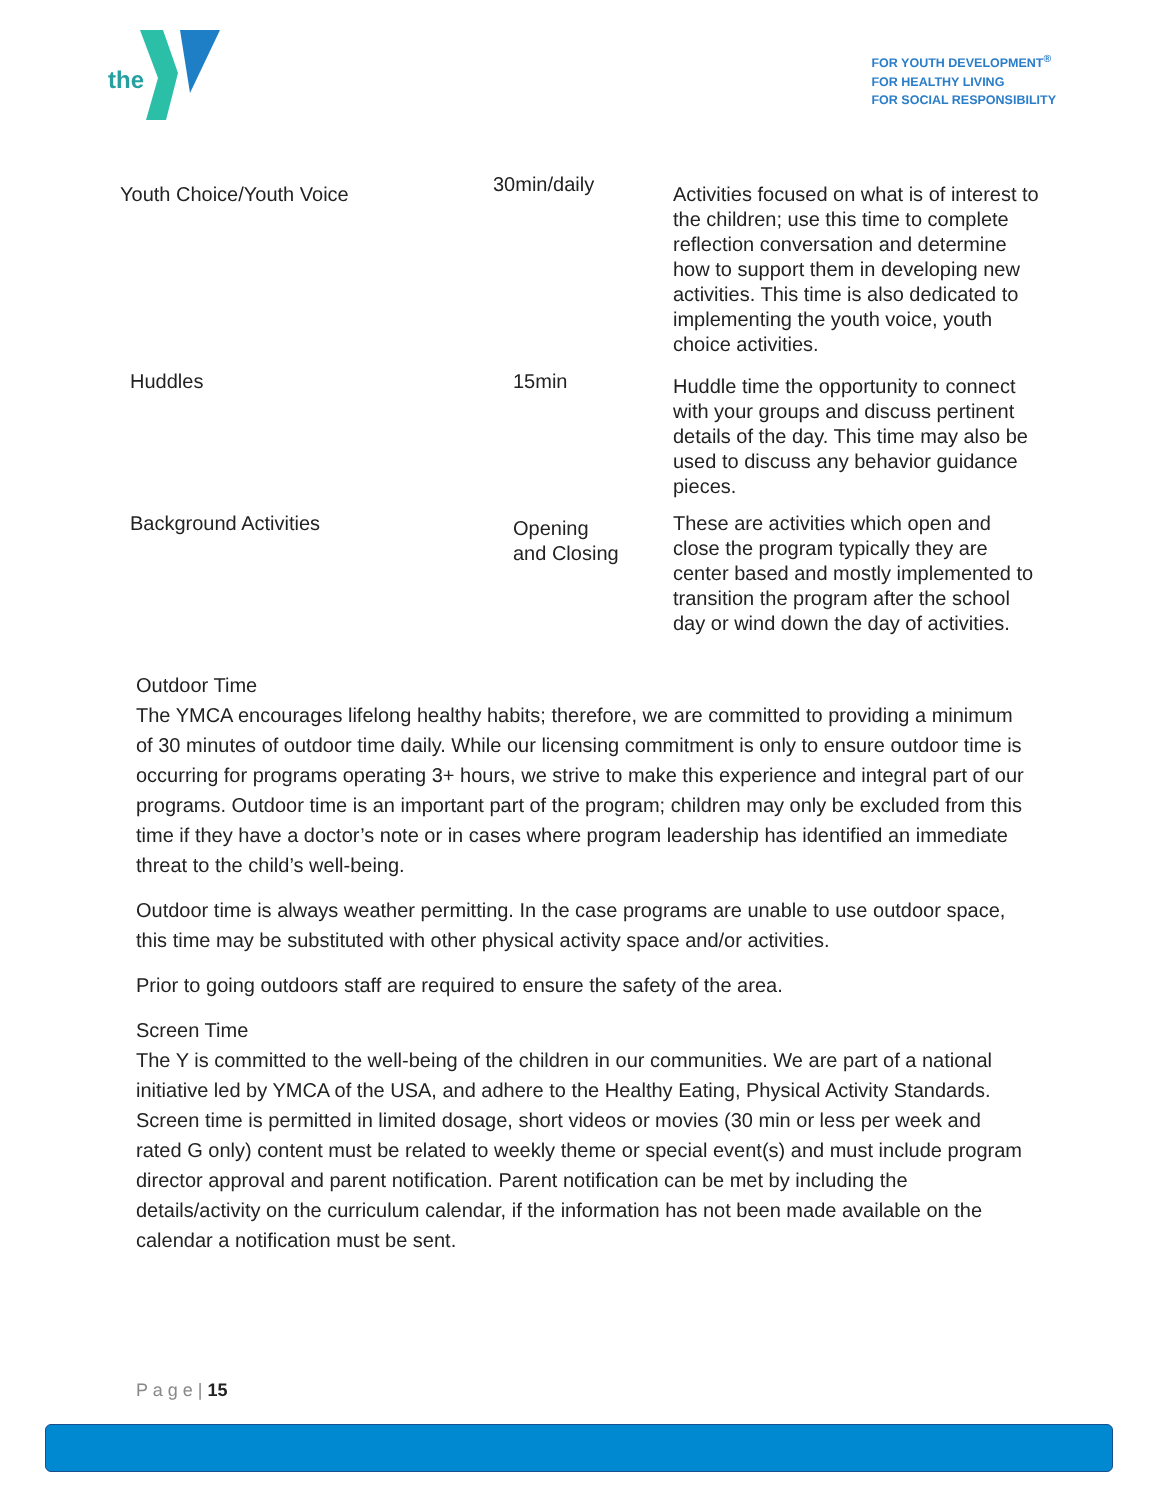the
FOR YOUTH DEVELOPMENT<sup>®</sup>
FOR HEALTHY LIVING
FOR SOCIAL RESPONSIBILITY
| Youth Choice/Youth Voice | 30min/daily | Activities focused on what is of interest to the children; use this time to complete reflection conversation and determine how to support them in developing new activities. This time is also dedicated to implementing the youth voice, youth choice activities. |
| Huddles | 15min | Huddle time the opportunity to connect with your groups and discuss pertinent details of the day. This time may also be used to discuss any behavior guidance pieces. |
| Background Activities | Opening and Closing | These are activities which open and close the program typically they are center based and mostly implemented to transition the program after the school day or wind down the day of activities. |
Outdoor Time
The YMCA encourages lifelong healthy habits; therefore, we are committed to providing a minimum of 30 minutes of outdoor time daily. While our licensing commitment is only to ensure outdoor time is occurring for programs operating 3+ hours, we strive to make this experience and integral part of our programs. Outdoor time is an important part of the program; children may only be excluded from this time if they have a doctor’s note or in cases where program leadership has identified an immediate threat to the child’s well-being.
Outdoor time is always weather permitting. In the case programs are unable to use outdoor space, this time may be substituted with other physical activity space and/or activities.
Prior to going outdoors staff are required to ensure the safety of the area.
Screen Time
The Y is committed to the well-being of the children in our communities. We are part of a national initiative led by YMCA of the USA, and adhere to the Healthy Eating, Physical Activity Standards. Screen time is permitted in limited dosage, short videos or movies (30 min or less per week and rated G only) content must be related to weekly theme or special event(s) and must include program director approval and parent notification. Parent notification can be met by including the details/activity on the curriculum calendar, if the information has not been made available on the calendar a notification must be sent.
P a g e | 15